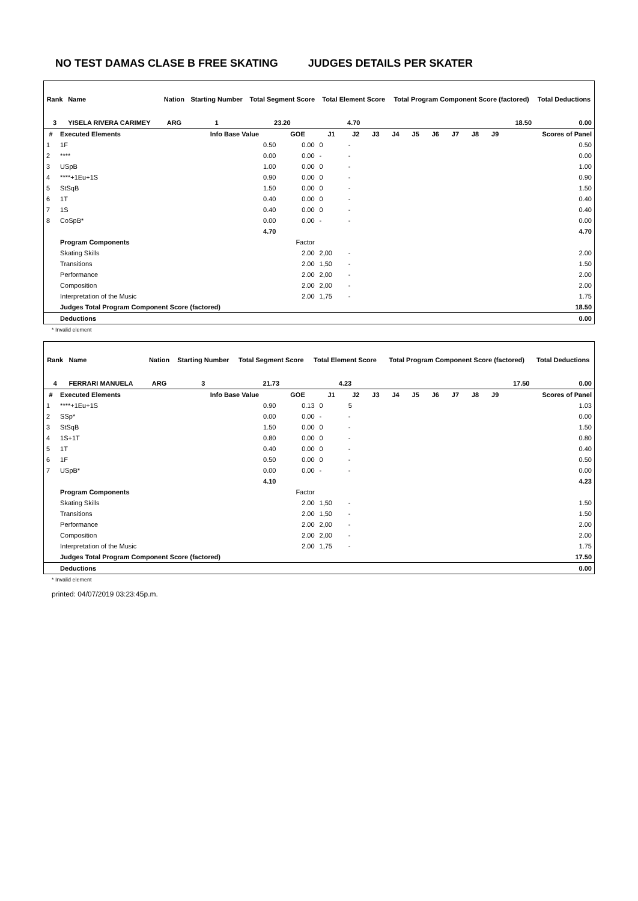NO TEST DAMAS CLASE B FREE SKATING JUDGES DETAILS PER SKATER
| Rank | Name | | Nation | Starting Number | Total Segment Score | Total Element Score | Total Program Component Score (factored) | Total Deductions |
| --- | --- | --- | --- | --- | --- | --- | --- | --- |
| 3 | YISELA RIVERA CARIMEY | | ARG | 1 | 23.20 | 4.70 | 18.50 | 0.00 |
| # | Executed Elements | Info Base Value | GOE | J1 | J2 | J3 | J4 | J5 | J6 | J7 | J8 | J9 | Scores of Panel |
| --- | --- | --- | --- | --- | --- | --- | --- | --- | --- | --- | --- | --- | --- |
| 1 | 1F | 0.50 | 0.00 | 0 | - | | | | | | | | 0.50 |
| 2 | **** | 0.00 | 0.00 | - | - | | | | | | | | 0.00 |
| 3 | USpB | 1.00 | 0.00 | 0 | - | | | | | | | | 1.00 |
| 4 | ****+1Eu+1S | 0.90 | 0.00 | 0 | - | | | | | | | | 0.90 |
| 5 | StSqB | 1.50 | 0.00 | 0 | - | | | | | | | | 1.50 |
| 6 | 1T | 0.40 | 0.00 | 0 | - | | | | | | | | 0.40 |
| 7 | 1S | 0.40 | 0.00 | 0 | - | | | | | | | | 0.40 |
| 8 | CoSpB* | 0.00 | 0.00 | - | - | | | | | | | | 0.00 |
| | | 4.70 | | | | | | | | | | | 4.70 |
| | Program Components | | Factor | | | | | | | | | | |
| | Skating Skills | | 2.00 | 2,00 | - | | | | | | | | 2.00 |
| | Transitions | | 2.00 | 1,50 | - | | | | | | | | 1.50 |
| | Performance | | 2.00 | 2,00 | - | | | | | | | | 2.00 |
| | Composition | | 2.00 | 2,00 | - | | | | | | | | 2.00 |
| | Interpretation of the Music | | 2.00 | 1,75 | - | | | | | | | | 1.75 |
| | Judges Total Program Component Score (factored) | | | | | | | | | | | | 18.50 |
| | Deductions | | | | | | | | | | | | 0.00 |
* Invalid element
| Rank | Name | | Nation | Starting Number | Total Segment Score | Total Element Score | Total Program Component Score (factored) | Total Deductions |
| --- | --- | --- | --- | --- | --- | --- | --- | --- |
| 4 | FERRARI MANUELA | | ARG | 3 | 21.73 | 4.23 | 17.50 | 0.00 |
| # | Executed Elements | Info Base Value | GOE | J1 | J2 | J3 | J4 | J5 | J6 | J7 | J8 | J9 | Scores of Panel |
| --- | --- | --- | --- | --- | --- | --- | --- | --- | --- | --- | --- | --- | --- |
| 1 | ****+1Eu+1S | 0.90 | 0.13 | 0 | 5 | | | | | | | | 1.03 |
| 2 | SSp* | 0.00 | 0.00 | - | - | | | | | | | | 0.00 |
| 3 | StSqB | 1.50 | 0.00 | 0 | - | | | | | | | | 1.50 |
| 4 | 1S+1T | 0.80 | 0.00 | 0 | - | | | | | | | | 0.80 |
| 5 | 1T | 0.40 | 0.00 | 0 | - | | | | | | | | 0.40 |
| 6 | 1F | 0.50 | 0.00 | 0 | - | | | | | | | | 0.50 |
| 7 | USpB* | 0.00 | 0.00 | - | - | | | | | | | | 0.00 |
| | | 4.10 | | | | | | | | | | | 4.23 |
| | Program Components | | Factor | | | | | | | | | | |
| | Skating Skills | | 2.00 | 1,50 | - | | | | | | | | 1.50 |
| | Transitions | | 2.00 | 1,50 | - | | | | | | | | 1.50 |
| | Performance | | 2.00 | 2,00 | - | | | | | | | | 2.00 |
| | Composition | | 2.00 | 2,00 | - | | | | | | | | 2.00 |
| | Interpretation of the Music | | 2.00 | 1,75 | - | | | | | | | | 1.75 |
| | Judges Total Program Component Score (factored) | | | | | | | | | | | | 17.50 |
| | Deductions | | | | | | | | | | | | 0.00 |
* Invalid element
printed: 04/07/2019 03:23:45p.m.